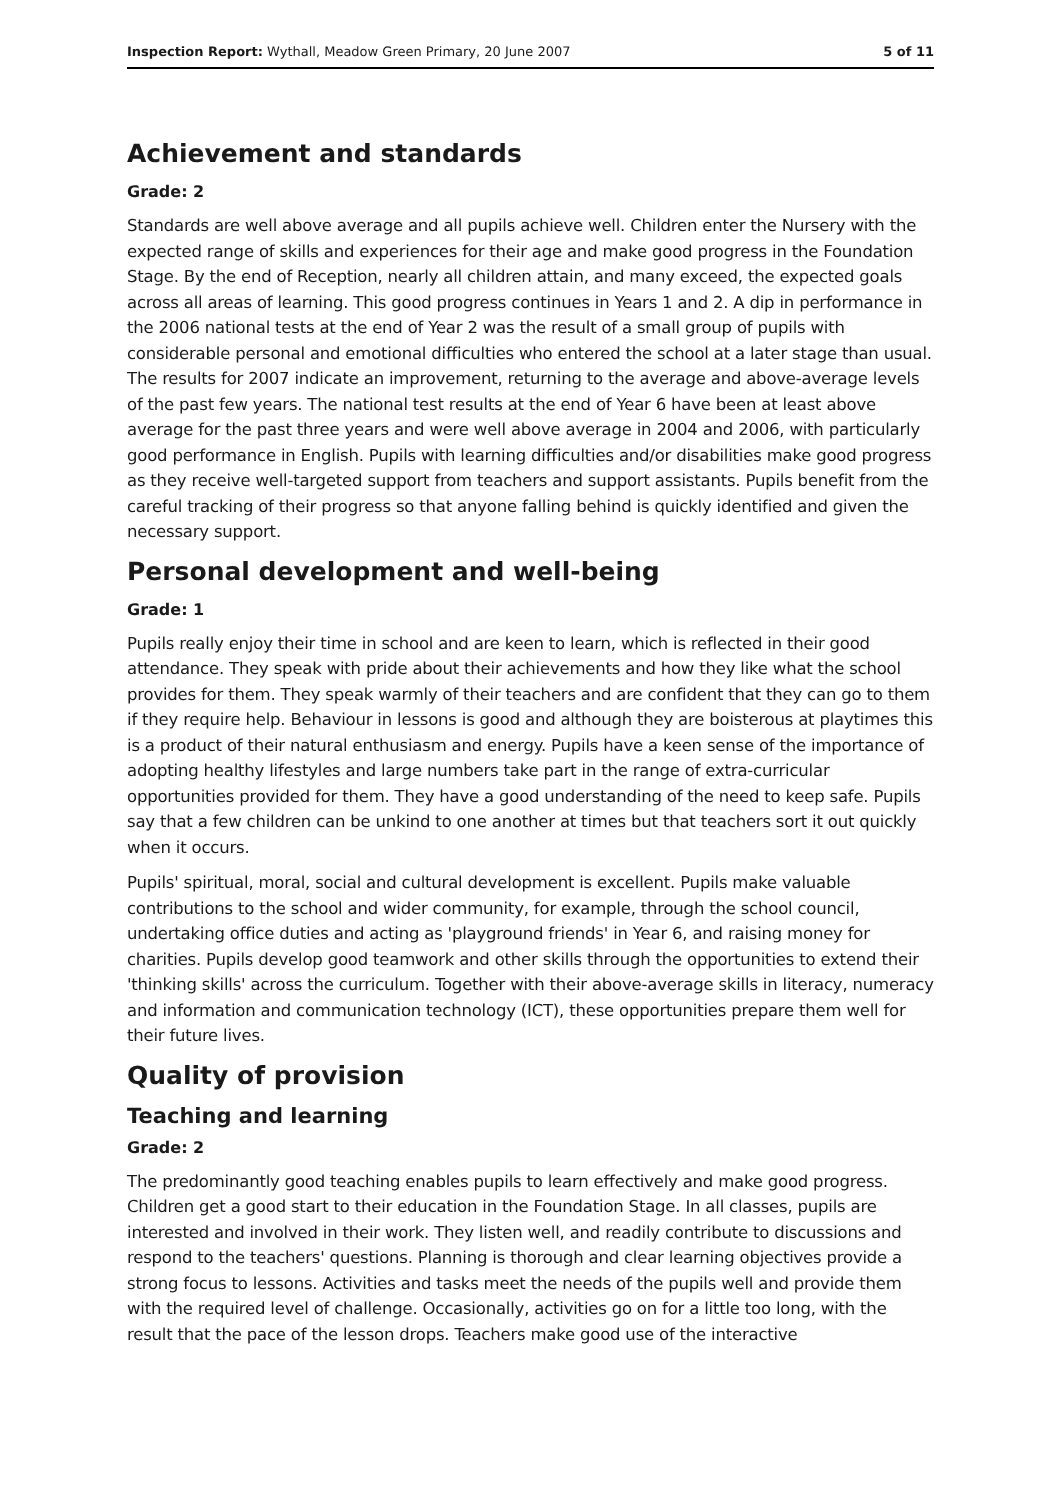Inspection Report: Wythall, Meadow Green Primary, 20 June 2007 5 of 11
Achievement and standards
Grade: 2
Standards are well above average and all pupils achieve well. Children enter the Nursery with the expected range of skills and experiences for their age and make good progress in the Foundation Stage. By the end of Reception, nearly all children attain, and many exceed, the expected goals across all areas of learning. This good progress continues in Years 1 and 2. A dip in performance in the 2006 national tests at the end of Year 2 was the result of a small group of pupils with considerable personal and emotional difficulties who entered the school at a later stage than usual. The results for 2007 indicate an improvement, returning to the average and above-average levels of the past few years. The national test results at the end of Year 6 have been at least above average for the past three years and were well above average in 2004 and 2006, with particularly good performance in English. Pupils with learning difficulties and/or disabilities make good progress as they receive well-targeted support from teachers and support assistants. Pupils benefit from the careful tracking of their progress so that anyone falling behind is quickly identified and given the necessary support.
Personal development and well-being
Grade: 1
Pupils really enjoy their time in school and are keen to learn, which is reflected in their good attendance. They speak with pride about their achievements and how they like what the school provides for them. They speak warmly of their teachers and are confident that they can go to them if they require help. Behaviour in lessons is good and although they are boisterous at playtimes this is a product of their natural enthusiasm and energy. Pupils have a keen sense of the importance of adopting healthy lifestyles and large numbers take part in the range of extra-curricular opportunities provided for them. They have a good understanding of the need to keep safe. Pupils say that a few children can be unkind to one another at times but that teachers sort it out quickly when it occurs.
Pupils' spiritual, moral, social and cultural development is excellent. Pupils make valuable contributions to the school and wider community, for example, through the school council, undertaking office duties and acting as 'playground friends' in Year 6, and raising money for charities. Pupils develop good teamwork and other skills through the opportunities to extend their 'thinking skills' across the curriculum. Together with their above-average skills in literacy, numeracy and information and communication technology (ICT), these opportunities prepare them well for their future lives.
Quality of provision
Teaching and learning
Grade: 2
The predominantly good teaching enables pupils to learn effectively and make good progress. Children get a good start to their education in the Foundation Stage. In all classes, pupils are interested and involved in their work. They listen well, and readily contribute to discussions and respond to the teachers' questions. Planning is thorough and clear learning objectives provide a strong focus to lessons. Activities and tasks meet the needs of the pupils well and provide them with the required level of challenge. Occasionally, activities go on for a little too long, with the result that the pace of the lesson drops. Teachers make good use of the interactive